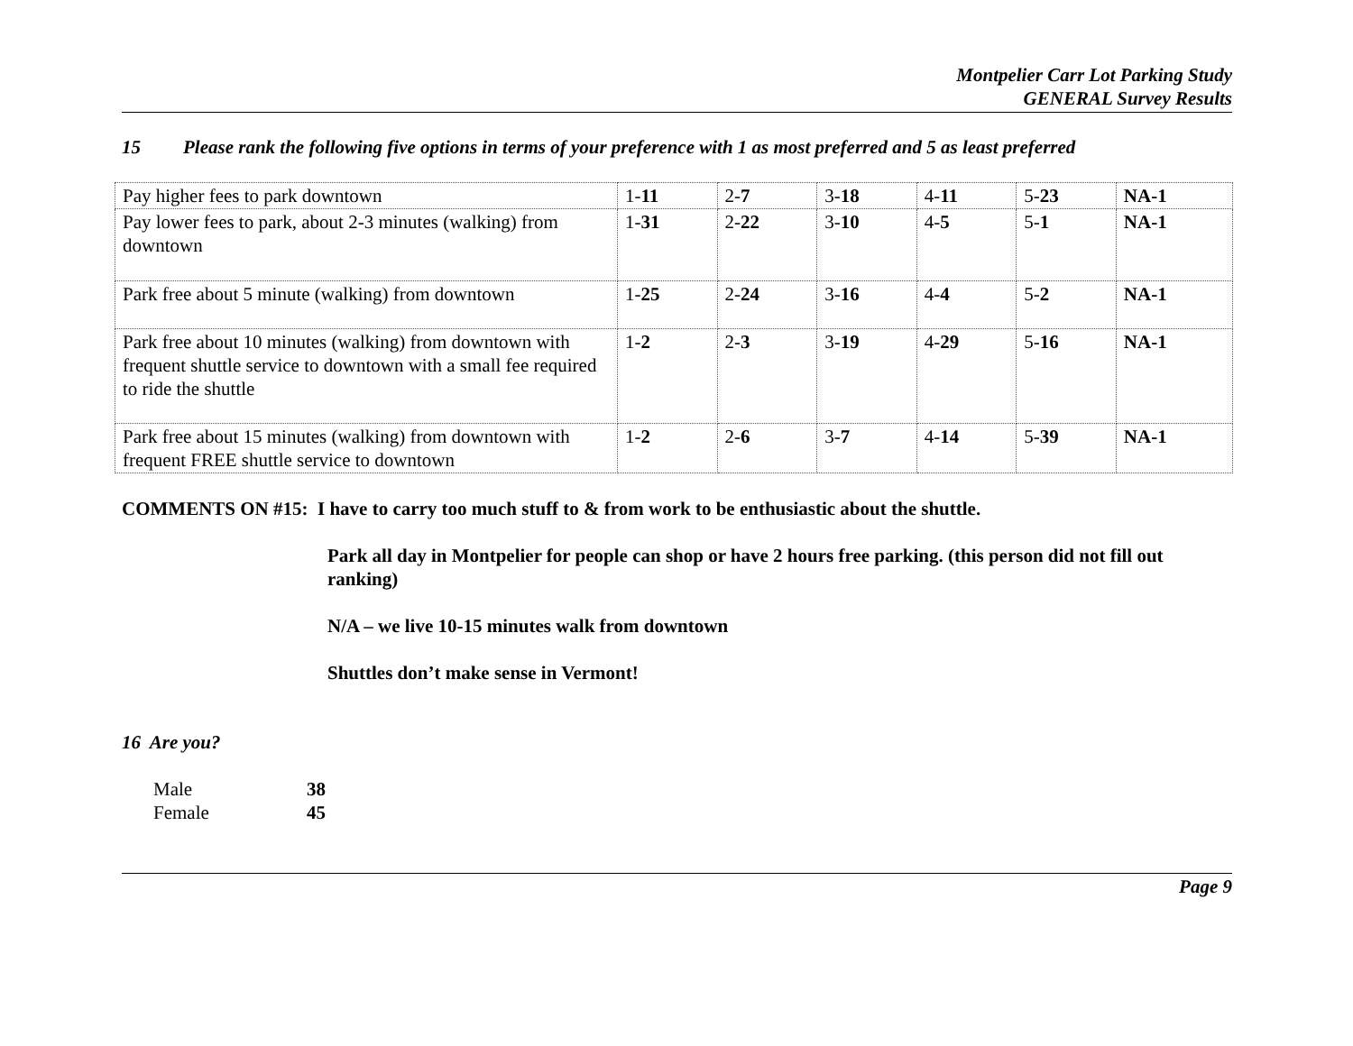Montpelier Carr Lot Parking Study
GENERAL Survey Results
15 Please rank the following five options in terms of your preference with 1 as most preferred and 5 as least preferred
| Pay higher fees to park downtown | 1- 11 | 2- 7 | 3- 18 | 4- 11 | 5- 23 | NA-1 |
| Pay lower fees to park, about 2-3 minutes (walking) from downtown | 1- 31 | 2- 22 | 3- 10 | 4- 5 | 5- 1 | NA-1 |
| Park free about 5 minute (walking) from downtown | 1- 25 | 2- 24 | 3- 16 | 4- 4 | 5- 2 | NA-1 |
| Park free about 10 minutes (walking) from downtown with frequent shuttle service to downtown with a small fee required to ride the shuttle | 1- 2 | 2- 3 | 3- 19 | 4- 29 | 5- 16 | NA-1 |
| Park free about 15 minutes (walking) from downtown with frequent FREE shuttle service to downtown | 1- 2 | 2- 6 | 3- 7 | 4- 14 | 5- 39 | NA-1 |
COMMENTS ON #15: I have to carry too much stuff to & from work to be enthusiastic about the shuttle.
Park all day in Montpelier for people can shop or have 2 hours free parking. (this person did not fill out ranking)
N/A – we live 10-15 minutes walk from downtown
Shuttles don’t make sense in Vermont!
16 Are you?
Male 38
Female 45
Page 9